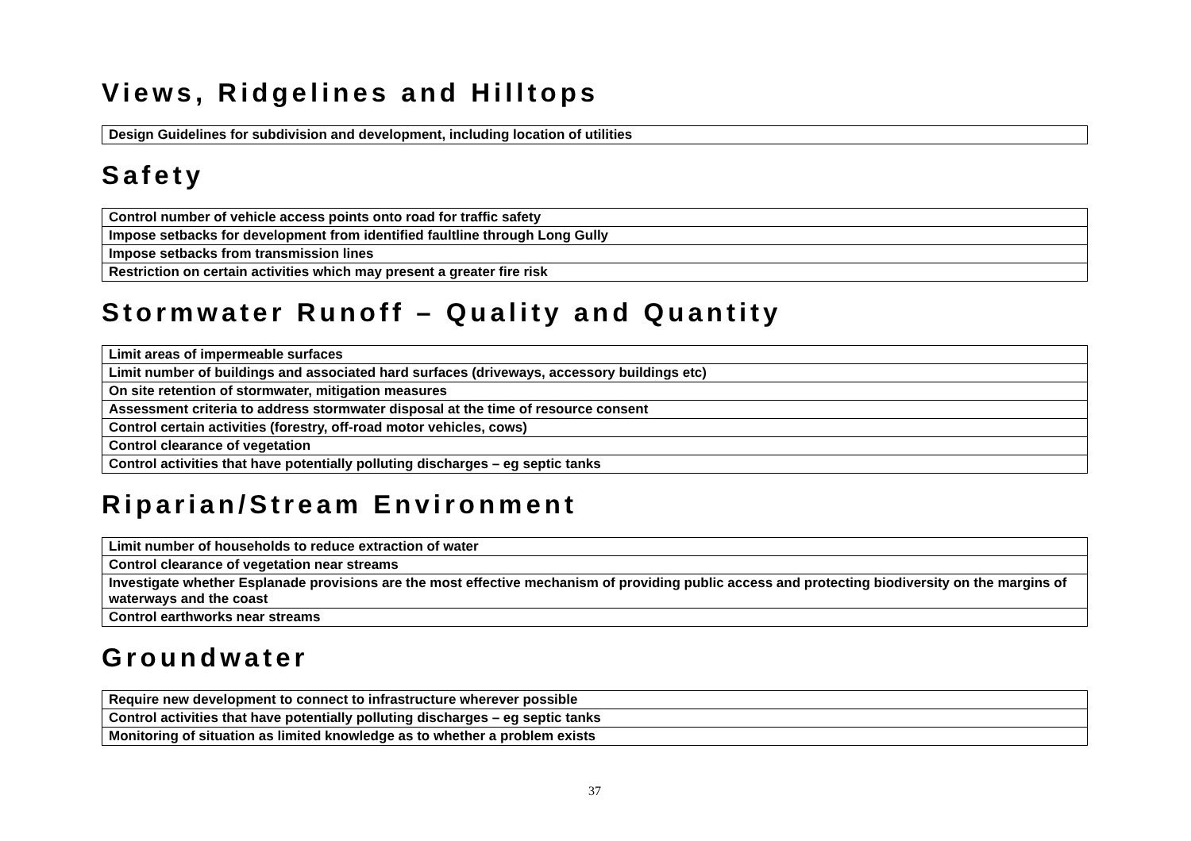Views, Ridgelines and Hilltops
| Design Guidelines for subdivision and development, including location of utilities |
Safety
| Control number of vehicle access points onto road for traffic safety |
| Impose setbacks for development from identified faultline through Long Gully |
| Impose setbacks from transmission lines |
| Restriction on certain activities which may present a greater fire risk |
Stormwater Runoff – Quality and Quantity
| Limit areas of impermeable surfaces |
| Limit number of buildings and associated hard surfaces (driveways, accessory buildings etc) |
| On site retention of stormwater, mitigation measures |
| Assessment criteria to address stormwater disposal at the time of resource consent |
| Control certain activities (forestry, off-road motor vehicles, cows) |
| Control clearance of vegetation |
| Control activities that have potentially polluting discharges – eg septic tanks |
Riparian/Stream Environment
| Limit number of households to reduce extraction of water |
| Control clearance of vegetation near streams |
| Investigate whether Esplanade provisions are the most effective mechanism of providing public access and protecting biodiversity on the margins of waterways and the coast |
| Control earthworks near streams |
Groundwater
| Require new development to connect to infrastructure wherever possible |
| Control activities that have potentially polluting discharges – eg septic tanks |
| Monitoring of situation as limited knowledge as to whether a problem exists |
37